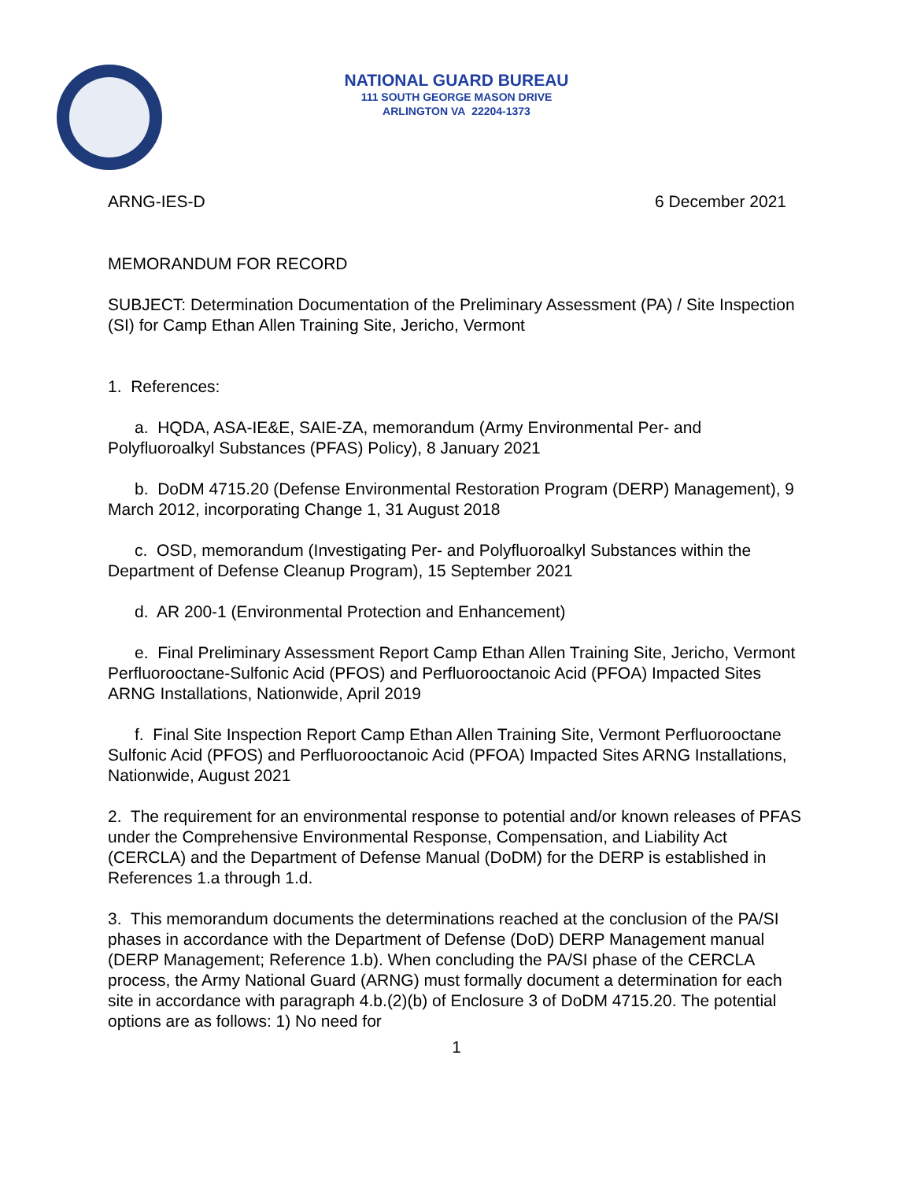NATIONAL GUARD BUREAU
111 SOUTH GEORGE MASON DRIVE
ARLINGTON VA 22204-1373
ARNG-IES-D 6 December 2021
MEMORANDUM FOR RECORD
SUBJECT: Determination Documentation of the Preliminary Assessment (PA) / Site Inspection (SI) for Camp Ethan Allen Training Site, Jericho, Vermont
1. References:
a. HQDA, ASA-IE&E, SAIE-ZA, memorandum (Army Environmental Per- and Polyfluoroalkyl Substances (PFAS) Policy), 8 January 2021
b. DoDM 4715.20 (Defense Environmental Restoration Program (DERP) Management), 9 March 2012, incorporating Change 1, 31 August 2018
c. OSD, memorandum (Investigating Per- and Polyfluoroalkyl Substances within the Department of Defense Cleanup Program), 15 September 2021
d. AR 200-1 (Environmental Protection and Enhancement)
e. Final Preliminary Assessment Report Camp Ethan Allen Training Site, Jericho, Vermont Perfluorooctane-Sulfonic Acid (PFOS) and Perfluorooctanoic Acid (PFOA) Impacted Sites ARNG Installations, Nationwide, April 2019
f. Final Site Inspection Report Camp Ethan Allen Training Site, Vermont Perfluorooctane Sulfonic Acid (PFOS) and Perfluorooctanoic Acid (PFOA) Impacted Sites ARNG Installations, Nationwide, August 2021
2. The requirement for an environmental response to potential and/or known releases of PFAS under the Comprehensive Environmental Response, Compensation, and Liability Act (CERCLA) and the Department of Defense Manual (DoDM) for the DERP is established in References 1.a through 1.d.
3. This memorandum documents the determinations reached at the conclusion of the PA/SI phases in accordance with the Department of Defense (DoD) DERP Management manual (DERP Management; Reference 1.b). When concluding the PA/SI phase of the CERCLA process, the Army National Guard (ARNG) must formally document a determination for each site in accordance with paragraph 4.b.(2)(b) of Enclosure 3 of DoDM 4715.20. The potential options are as follows: 1) No need for
1